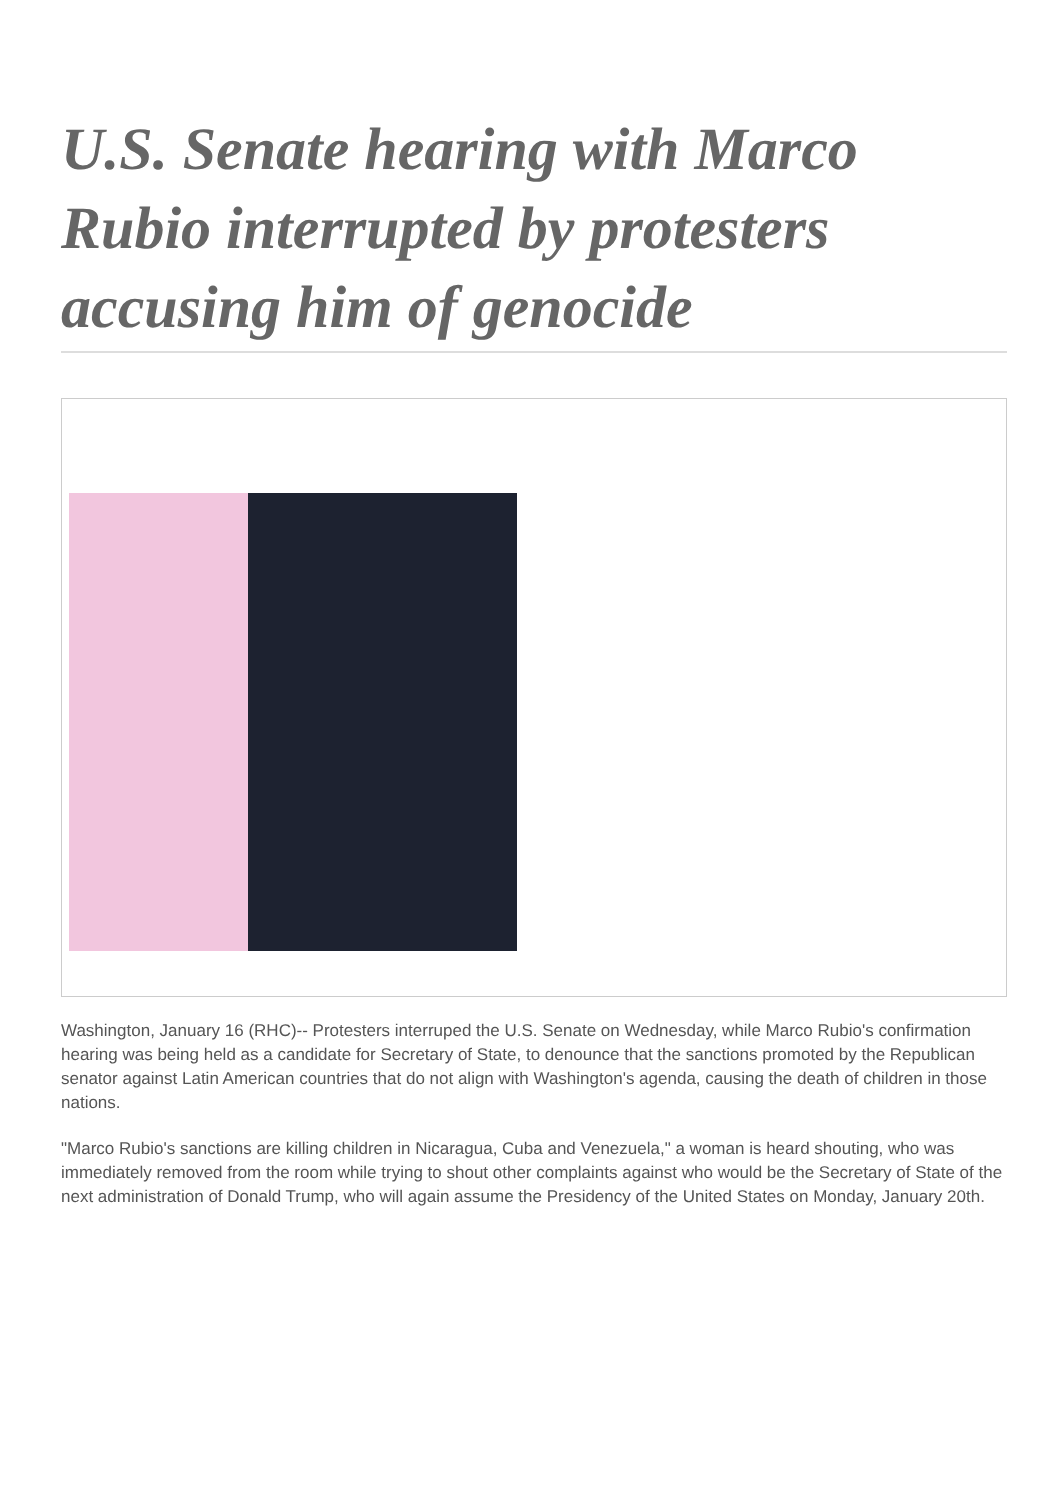U.S. Senate hearing with Marco Rubio interrupted by protesters accusing him of genocide
Washington, January 16 (RHC)-- Protesters interruped the U.S. Senate on Wednesday, while Marco Rubio's confirmation hearing was being held as a candidate for Secretary of State, to denounce that the sanctions promoted by the Republican senator against Latin American countries that do not align with Washington's agenda, causing the death of children in those nations.
"Marco Rubio's sanctions are killing children in Nicaragua, Cuba and Venezuela," a woman is heard shouting, who was immediately removed from the room while trying to shout other complaints against who would be the Secretary of State of the next administration of Donald Trump, who will again assume the Presidency of the United States on Monday, January 20th.